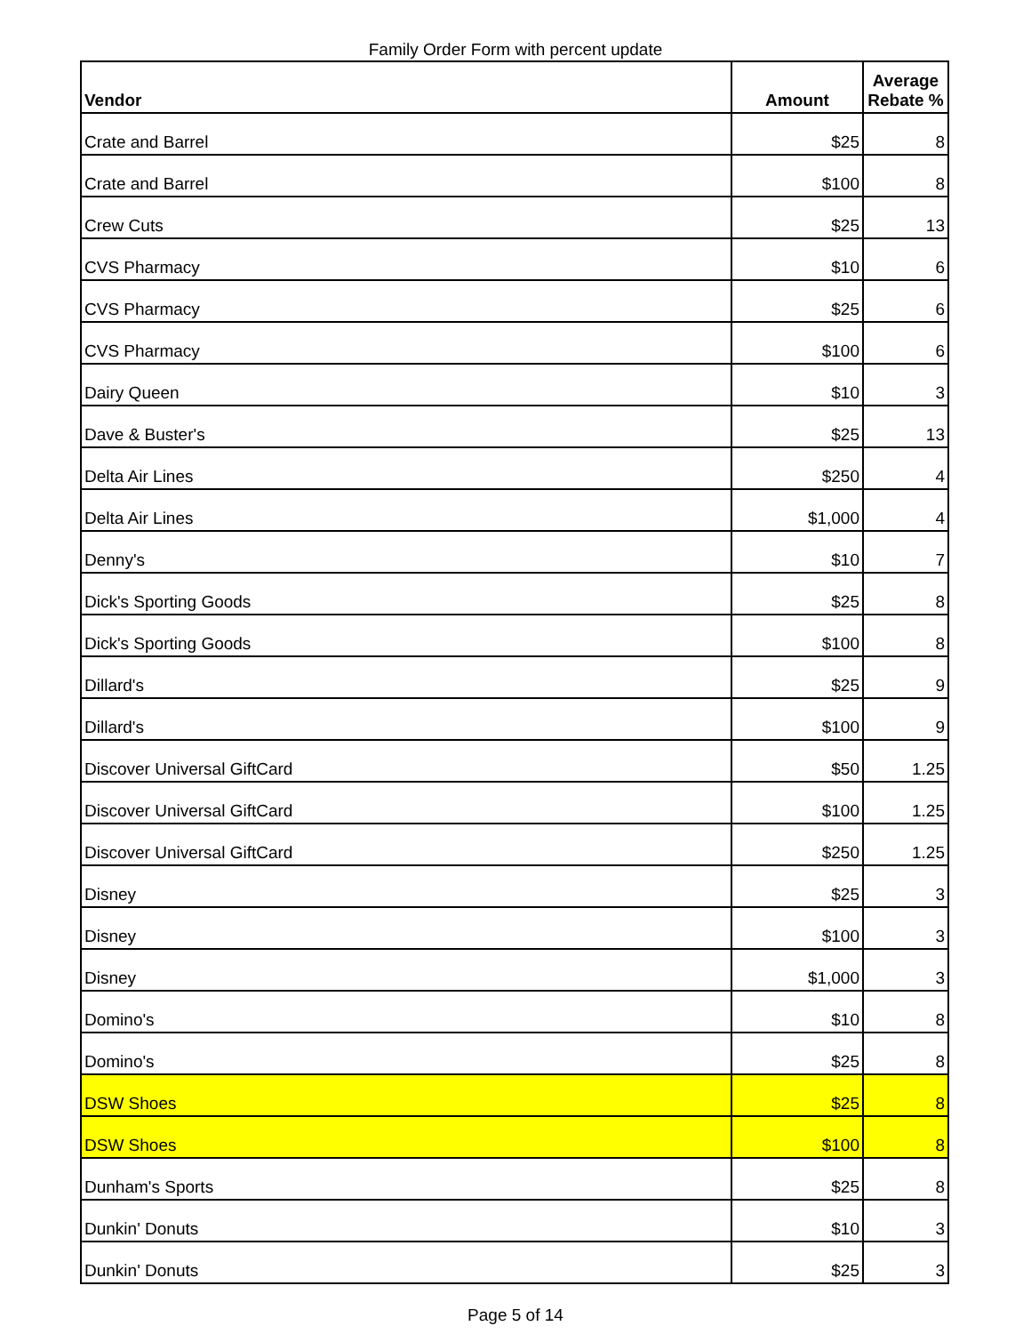Family Order Form with percent update
| Vendor | Amount | Average Rebate % |
| --- | --- | --- |
| Crate and Barrel | $25 | 8 |
| Crate and Barrel | $100 | 8 |
| Crew Cuts | $25 | 13 |
| CVS Pharmacy | $10 | 6 |
| CVS Pharmacy | $25 | 6 |
| CVS Pharmacy | $100 | 6 |
| Dairy Queen | $10 | 3 |
| Dave & Buster's | $25 | 13 |
| Delta Air Lines | $250 | 4 |
| Delta Air Lines | $1,000 | 4 |
| Denny's | $10 | 7 |
| Dick's Sporting Goods | $25 | 8 |
| Dick's Sporting Goods | $100 | 8 |
| Dillard's | $25 | 9 |
| Dillard's | $100 | 9 |
| Discover Universal GiftCard | $50 | 1.25 |
| Discover Universal GiftCard | $100 | 1.25 |
| Discover Universal GiftCard | $250 | 1.25 |
| Disney | $25 | 3 |
| Disney | $100 | 3 |
| Disney | $1,000 | 3 |
| Domino's | $10 | 8 |
| Domino's | $25 | 8 |
| DSW Shoes | $25 | 8 |
| DSW Shoes | $100 | 8 |
| Dunham's Sports | $25 | 8 |
| Dunkin' Donuts | $10 | 3 |
| Dunkin' Donuts | $25 | 3 |
Page 5 of 14